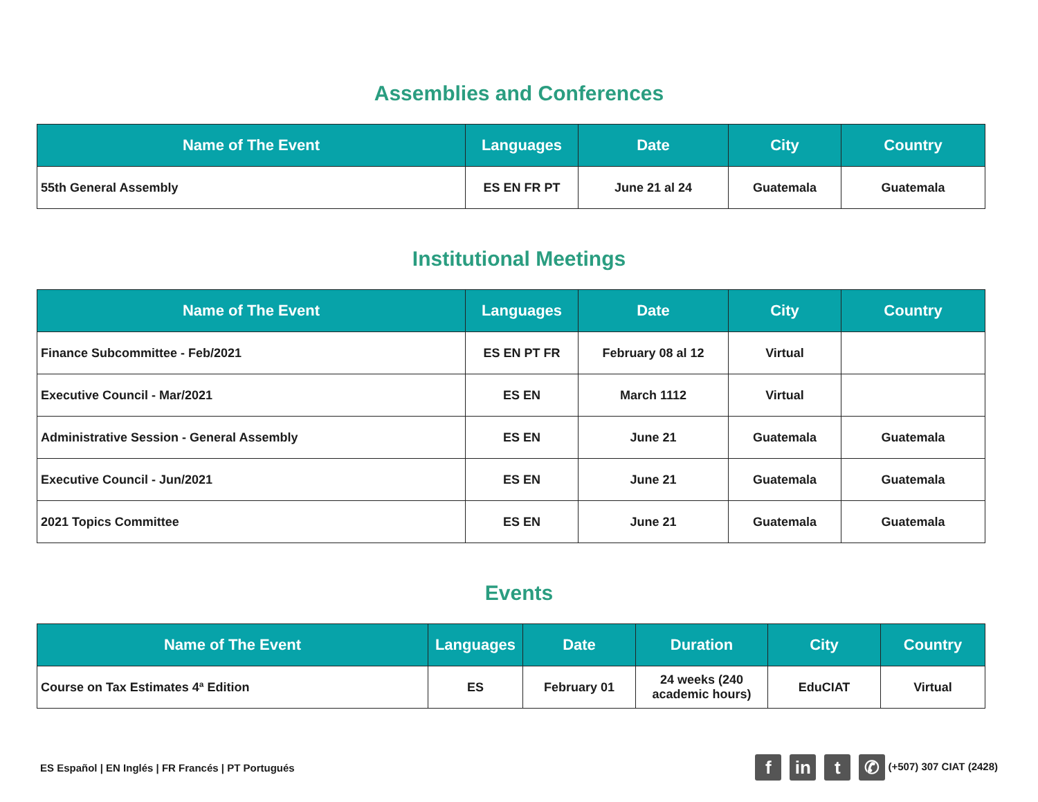Assemblies and Conferences
| Name of The Event | Languages | Date | City | Country |
| --- | --- | --- | --- | --- |
| 55th General Assembly | ES EN FR PT | June 21 al 24 | Guatemala | Guatemala |
Institutional Meetings
| Name of The Event | Languages | Date | City | Country |
| --- | --- | --- | --- | --- |
| Finance Subcommittee - Feb/2021 | ES EN PT FR | February 08 al 12 | Virtual | |
| Executive Council - Mar/2021 | ES EN | March 1112 | Virtual | |
| Administrative Session - General Assembly | ES EN | June 21 | Guatemala | Guatemala |
| Executive Council - Jun/2021 | ES EN | June 21 | Guatemala | Guatemala |
| 2021 Topics Committee | ES EN | June 21 | Guatemala | Guatemala |
Events
| Name of The Event | Languages | Date | Duration | City | Country |
| --- | --- | --- | --- | --- | --- |
| Course on Tax Estimates 4ª Edition | ES | February 01 | 24 weeks (240 academic hours) | EduCIAT | Virtual |
ES Español | EN Inglés | FR Francés | PT Portugués
fin t ✆ (+507) 307 CIAT (2428)